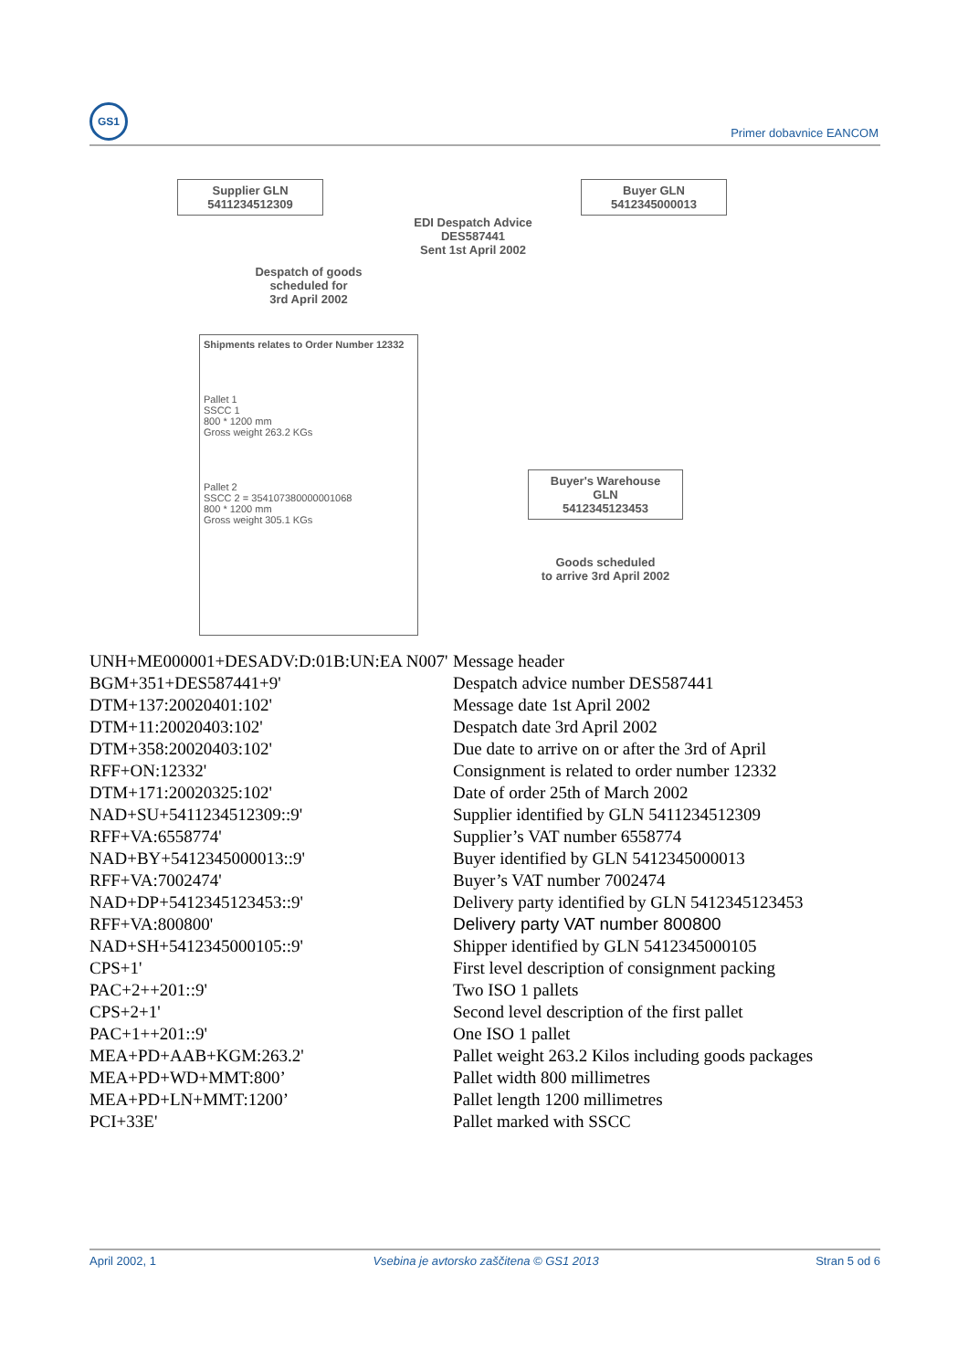GS1
Primer dobavnice EANCOM
Supplier GLN
5411234512309
Buyer GLN
5412345000013
EDI Despatch Advice
DES587441
Sent 1st April 2002
Despatch of goods
scheduled for
3rd April 2002
Shipments relates to Order Number 12332
Pallet 1
SSCC 1
800 * 1200 mm
Gross weight 263.2 KGs
Pallet 2
SSCC 2 = 354107380000001068
800 * 1200 mm
Gross weight 305.1 KGs
Buyer's Warehouse
GLN
5412345123453
Goods scheduled
to arrive 3rd April 2002
| UNH+ME000001+DESADV:D:01B:UN:EA N007' | Message header |
| BGM+351+DES587441+9' | Despatch advice number DES587441 |
| DTM+137:20020401:102' | Message date 1st April 2002 |
| DTM+11:20020403:102' | Despatch date 3rd April 2002 |
| DTM+358:20020403:102' | Due date to arrive on or after the 3rd of April |
| RFF+ON:12332' | Consignment is related to order number 12332 |
| DTM+171:20020325:102' | Date of order 25th of March 2002 |
| NAD+SU+5411234512309::9' | Supplier identified by GLN 5411234512309 |
| RFF+VA:6558774' | Supplier’s VAT number 6558774 |
| NAD+BY+5412345000013::9' | Buyer identified by GLN 5412345000013 |
| RFF+VA:7002474' | Buyer’s VAT number 7002474 |
| NAD+DP+5412345123453::9' | Delivery party identified by GLN 5412345123453 |
| RFF+VA:800800' | Delivery party VAT number 800800 |
| NAD+SH+5412345000105::9' | Shipper identified by GLN 5412345000105 |
| CPS+1' | First level description of consignment packing |
| PAC+2++201::9' | Two ISO 1 pallets |
| CPS+2+1' | Second level description of the first pallet |
| PAC+1++201::9' | One ISO 1 pallet |
| MEA+PD+AAB+KGM:263.2' | Pallet weight 263.2 Kilos including goods packages |
| MEA+PD+WD+MMT:800’ | Pallet width 800 millimetres |
| MEA+PD+LN+MMT:1200’ | Pallet length 1200 millimetres |
| PCI+33E' | Pallet marked with SSCC |
April 2002, 1 Vsebina je avtorsko zaščitena © GS1 2013 Stran 5 od 6